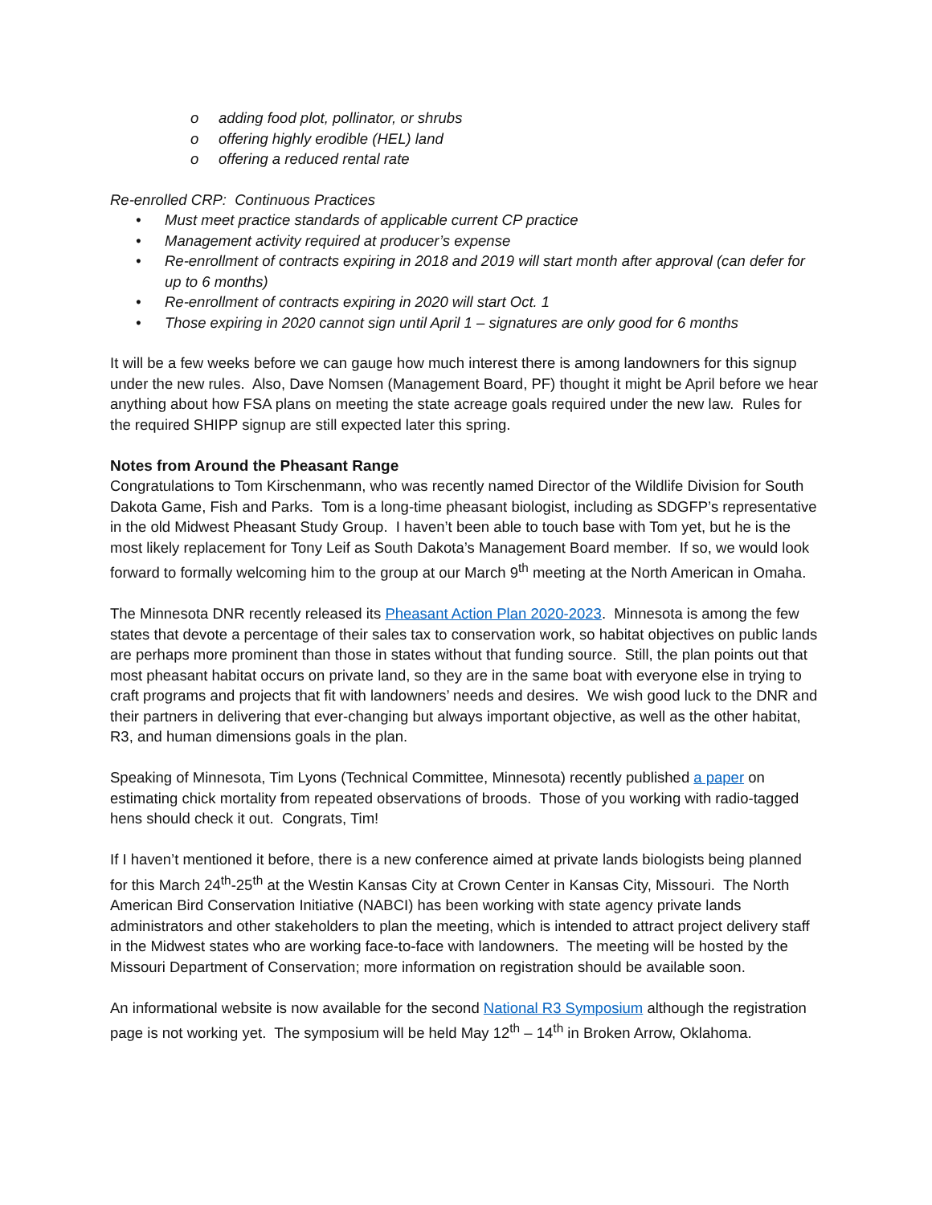o adding food plot, pollinator, or shrubs
o offering highly erodible (HEL) land
o offering a reduced rental rate
Re-enrolled CRP: Continuous Practices
• Must meet practice standards of applicable current CP practice
• Management activity required at producer’s expense
• Re-enrollment of contracts expiring in 2018 and 2019 will start month after approval (can defer for up to 6 months)
• Re-enrollment of contracts expiring in 2020 will start Oct. 1
• Those expiring in 2020 cannot sign until April 1 – signatures are only good for 6 months
It will be a few weeks before we can gauge how much interest there is among landowners for this signup under the new rules. Also, Dave Nomsen (Management Board, PF) thought it might be April before we hear anything about how FSA plans on meeting the state acreage goals required under the new law. Rules for the required SHIPP signup are still expected later this spring.
Notes from Around the Pheasant Range
Congratulations to Tom Kirschenmann, who was recently named Director of the Wildlife Division for South Dakota Game, Fish and Parks. Tom is a long-time pheasant biologist, including as SDGFP’s representative in the old Midwest Pheasant Study Group. I haven’t been able to touch base with Tom yet, but he is the most likely replacement for Tony Leif as South Dakota’s Management Board member. If so, we would look forward to formally welcoming him to the group at our March 9<sup>th</sup> meeting at the North American in Omaha.
The Minnesota DNR recently released its Pheasant Action Plan 2020-2023. Minnesota is among the few states that devote a percentage of their sales tax to conservation work, so habitat objectives on public lands are perhaps more prominent than those in states without that funding source. Still, the plan points out that most pheasant habitat occurs on private land, so they are in the same boat with everyone else in trying to craft programs and projects that fit with landowners’ needs and desires. We wish good luck to the DNR and their partners in delivering that ever-changing but always important objective, as well as the other habitat, R3, and human dimensions goals in the plan.
Speaking of Minnesota, Tim Lyons (Technical Committee, Minnesota) recently published a paper on estimating chick mortality from repeated observations of broods. Those of you working with radio-tagged hens should check it out. Congrats, Tim!
If I haven’t mentioned it before, there is a new conference aimed at private lands biologists being planned for this March 24<sup>th</sup>-25<sup>th</sup> at the Westin Kansas City at Crown Center in Kansas City, Missouri. The North American Bird Conservation Initiative (NABCI) has been working with state agency private lands administrators and other stakeholders to plan the meeting, which is intended to attract project delivery staff in the Midwest states who are working face-to-face with landowners. The meeting will be hosted by the Missouri Department of Conservation; more information on registration should be available soon.
An informational website is now available for the second National R3 Symposium although the registration page is not working yet. The symposium will be held May 12<sup>th</sup> – 14<sup>th</sup> in Broken Arrow, Oklahoma.